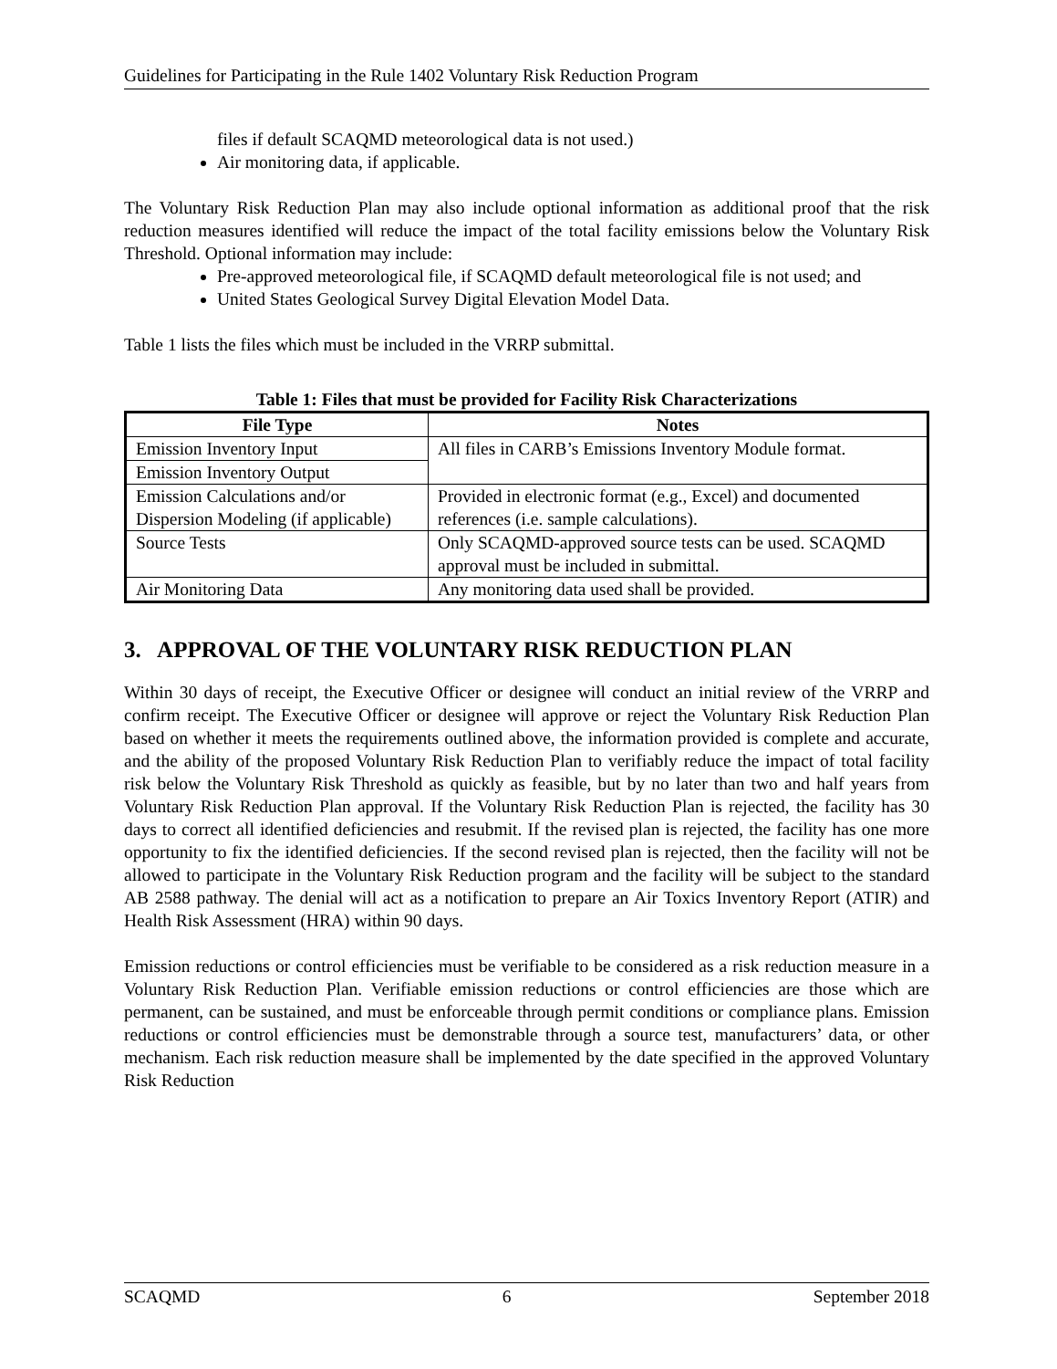Guidelines for Participating in the Rule 1402 Voluntary Risk Reduction Program
files if default SCAQMD meteorological data is not used.)
Air monitoring data, if applicable.
The Voluntary Risk Reduction Plan may also include optional information as additional proof that the risk reduction measures identified will reduce the impact of the total facility emissions below the Voluntary Risk Threshold. Optional information may include:
Pre-approved meteorological file, if SCAQMD default meteorological file is not used; and
United States Geological Survey Digital Elevation Model Data.
Table 1 lists the files which must be included in the VRRP submittal.
Table 1: Files that must be provided for Facility Risk Characterizations
| File Type | Notes |
| --- | --- |
| Emission Inventory Input | All files in CARB’s Emissions Inventory Module format. |
| Emission Inventory Output | |
| Emission Calculations and/or Dispersion Modeling (if applicable) | Provided in electronic format (e.g., Excel) and documented references (i.e. sample calculations). |
| Source Tests | Only SCAQMD-approved source tests can be used. SCAQMD approval must be included in submittal. |
| Air Monitoring Data | Any monitoring data used shall be provided. |
3. APPROVAL OF THE VOLUNTARY RISK REDUCTION PLAN
Within 30 days of receipt, the Executive Officer or designee will conduct an initial review of the VRRP and confirm receipt. The Executive Officer or designee will approve or reject the Voluntary Risk Reduction Plan based on whether it meets the requirements outlined above, the information provided is complete and accurate, and the ability of the proposed Voluntary Risk Reduction Plan to verifiably reduce the impact of total facility risk below the Voluntary Risk Threshold as quickly as feasible, but by no later than two and half years from Voluntary Risk Reduction Plan approval. If the Voluntary Risk Reduction Plan is rejected, the facility has 30 days to correct all identified deficiencies and resubmit. If the revised plan is rejected, the facility has one more opportunity to fix the identified deficiencies. If the second revised plan is rejected, then the facility will not be allowed to participate in the Voluntary Risk Reduction program and the facility will be subject to the standard AB 2588 pathway. The denial will act as a notification to prepare an Air Toxics Inventory Report (ATIR) and Health Risk Assessment (HRA) within 90 days.
Emission reductions or control efficiencies must be verifiable to be considered as a risk reduction measure in a Voluntary Risk Reduction Plan. Verifiable emission reductions or control efficiencies are those which are permanent, can be sustained, and must be enforceable through permit conditions or compliance plans. Emission reductions or control efficiencies must be demonstrable through a source test, manufacturers’ data, or other mechanism. Each risk reduction measure shall be implemented by the date specified in the approved Voluntary Risk Reduction
SCAQMD 6 September 2018